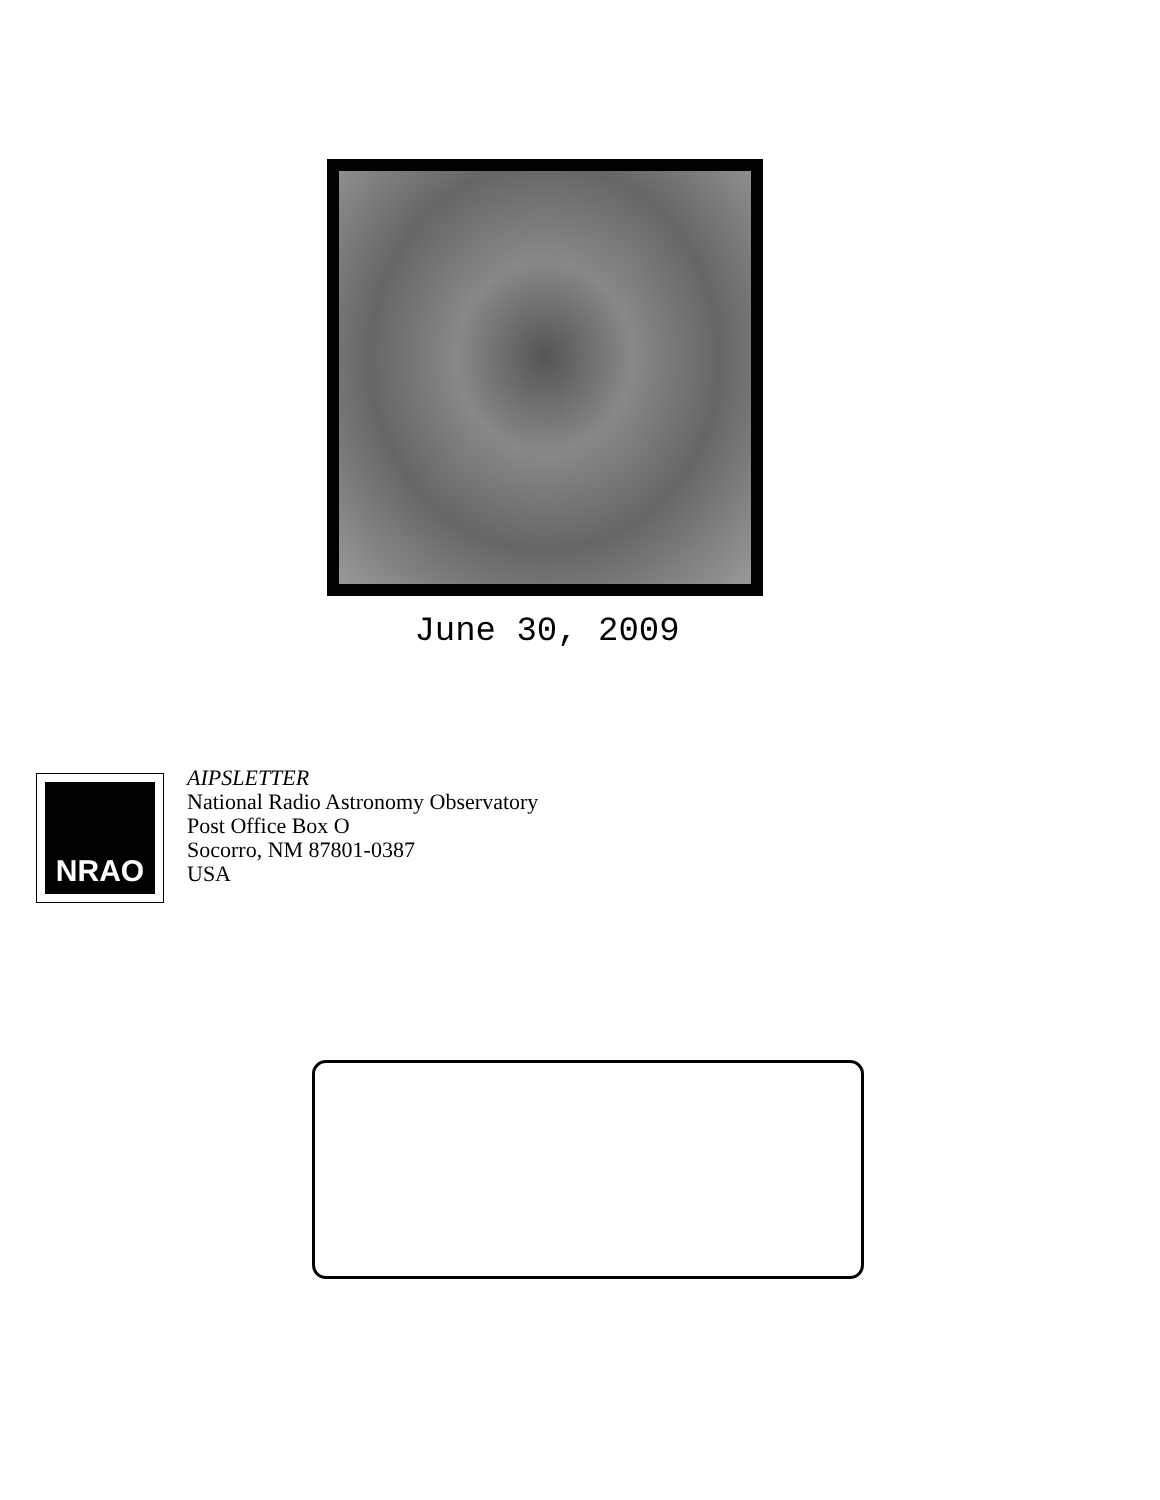June 30, 2009
NRAO
AIPSLETTER
National Radio Astronomy Observatory
Post Office Box O
Socorro, NM 87801-0387
USA